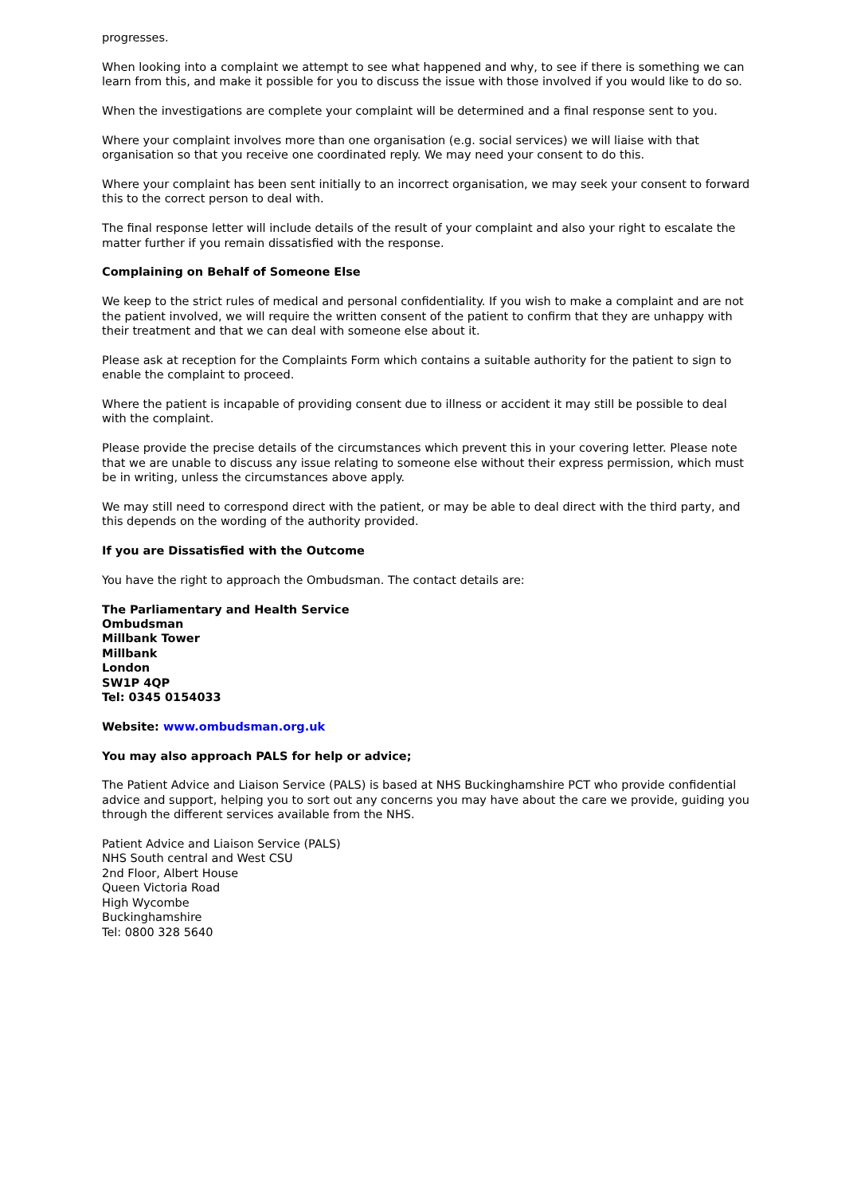progresses.
When looking into a complaint we attempt to see what happened and why, to see if there is something we can learn from this, and make it possible for you to discuss the issue with those involved if you would like to do so.
When the investigations are complete your complaint will be determined and a final response sent to you.
Where your complaint involves more than one organisation (e.g. social services) we will liaise with that organisation so that you receive one coordinated reply. We may need your consent to do this.
Where your complaint has been sent initially to an incorrect organisation, we may seek your consent to forward this to the correct person to deal with.
The final response letter will include details of the result of your complaint and also your right to escalate the matter further if you remain dissatisfied with the response.
Complaining on Behalf of Someone Else
We keep to the strict rules of medical and personal confidentiality. If you wish to make a complaint and are not the patient involved, we will require the written consent of the patient to confirm that they are unhappy with their treatment and that we can deal with someone else about it.
Please ask at reception for the Complaints Form which contains a suitable authority for the patient to sign to enable the complaint to proceed.
Where the patient is incapable of providing consent due to illness or accident it may still be possible to deal with the complaint.
Please provide the precise details of the circumstances which prevent this in your covering letter. Please note that we are unable to discuss any issue relating to someone else without their express permission, which must be in writing, unless the circumstances above apply.
We may still need to correspond direct with the patient, or may be able to deal direct with the third party, and this depends on the wording of the authority provided.
If you are Dissatisfied with the Outcome
You have the right to approach the Ombudsman. The contact details are:
The Parliamentary and Health Service Ombudsman
Millbank Tower
Millbank
London
SW1P 4QP
Tel: 0345 0154033
Website: www.ombudsman.org.uk
You may also approach PALS for help or advice;
The Patient Advice and Liaison Service (PALS) is based at NHS Buckinghamshire PCT who provide confidential advice and support, helping you to sort out any concerns you may have about the care we provide, guiding you through the different services available from the NHS.
Patient Advice and Liaison Service (PALS)
NHS South central and West CSU
2nd Floor, Albert House
Queen Victoria Road
High Wycombe
Buckinghamshire
Tel: 0800 328 5640